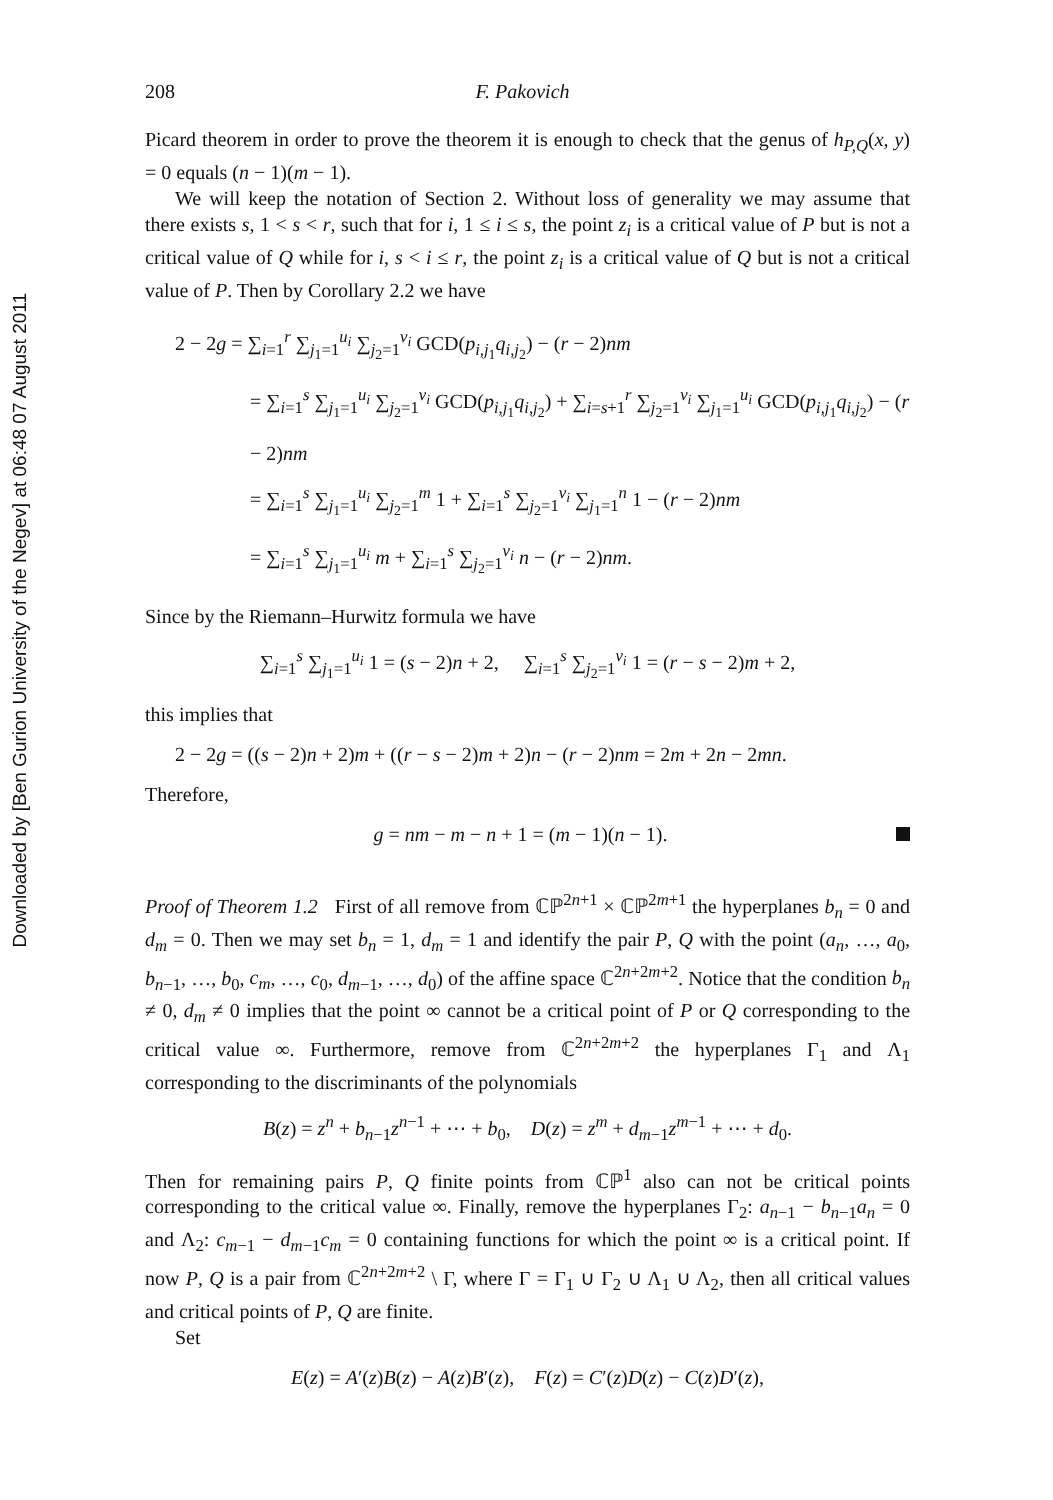Downloaded by [Ben Gurion University of the Negev] at 06:48 07 August 2011
208 F. Pakovich
Picard theorem in order to prove the theorem it is enough to check that the genus of h<sub>P,Q</sub>(x, y) = 0 equals (n − 1)(m − 1).
We will keep the notation of Section 2. Without loss of generality we may assume that there exists s, 1 < s < r, such that for i, 1 ≤ i ≤ s, the point z<sub>i</sub> is a critical value of P but is not a critical value of Q while for i, s < i ≤ r, the point z<sub>i</sub> is a critical value of Q but is not a critical value of P. Then by Corollary 2.2 we have
2 − 2g = ∑<sub>i=1</sub><sup>r</sup> ∑<sub>j<sub>1</sub>=1</sub><sup>u<sub>i</sub></sup> ∑<sub>j<sub>2</sub>=1</sub><sup>v<sub>i</sub></sup> GCD(p<sub>i,j<sub>1</sub></sub>q<sub>i,j<sub>2</sub></sub>) − (r − 2)nm
= ∑<sub>i=1</sub><sup>s</sup> ∑<sub>j<sub>1</sub>=1</sub><sup>u<sub>i</sub></sup> ∑<sub>j<sub>2</sub>=1</sub><sup>v<sub>i</sub></sup> GCD(p<sub>i,j<sub>1</sub></sub>q<sub>i,j<sub>2</sub></sub>) + ∑<sub>i=s+1</sub><sup>r</sup> ∑<sub>j<sub>2</sub>=1</sub><sup>v<sub>i</sub></sup> ∑<sub>j<sub>1</sub>=1</sub><sup>u<sub>i</sub></sup> GCD(p<sub>i,j<sub>1</sub></sub>q<sub>i,j<sub>2</sub></sub>) − (r − 2)nm
= ∑<sub>i=1</sub><sup>s</sup> ∑<sub>j<sub>1</sub>=1</sub><sup>u<sub>i</sub></sup> ∑<sub>j<sub>2</sub>=1</sub><sup>m</sup> 1 + ∑<sub>i=1</sub><sup>s</sup> ∑<sub>j<sub>2</sub>=1</sub><sup>v<sub>i</sub></sup> ∑<sub>j<sub>1</sub>=1</sub><sup>n</sup> 1 − (r − 2)nm
= ∑<sub>i=1</sub><sup>s</sup> ∑<sub>j<sub>1</sub>=1</sub><sup>u<sub>i</sub></sup> m + ∑<sub>i=1</sub><sup>s</sup> ∑<sub>j<sub>2</sub>=1</sub><sup>v<sub>i</sub></sup> n − (r − 2)nm.
Since by the Riemann–Hurwitz formula we have
∑<sub>i=1</sub><sup>s</sup> ∑<sub>j<sub>1</sub>=1</sub><sup>u<sub>i</sub></sup> 1 = (s − 2)n + 2, ∑<sub>i=1</sub><sup>s</sup> ∑<sub>j<sub>2</sub>=1</sub><sup>v<sub>i</sub></sup> 1 = (r − s − 2)m + 2,
this implies that
2 − 2g = ((s − 2)n + 2)m + ((r − s − 2)m + 2)n − (r − 2)nm = 2m + 2n − 2mn.
Therefore,
g = nm − m − n + 1 = (m − 1)(n − 1).
Proof of Theorem 1.2 First of all remove from ℂℙ<sup>2n+1</sup> × ℂℙ<sup>2m+1</sup> the hyperplanes b<sub>n</sub> = 0 and d<sub>m</sub> = 0. Then we may set b<sub>n</sub> = 1, d<sub>m</sub> = 1 and identify the pair P, Q with the point (a<sub>n</sub>, …, a<sub>0</sub>, b<sub>n−1</sub>, …, b<sub>0</sub>, c<sub>m</sub>, …, c<sub>0</sub>, d<sub>m−1</sub>, …, d<sub>0</sub>) of the affine space ℂ<sup>2n+2m+2</sup>. Notice that the condition b<sub>n</sub> ≠ 0, d<sub>m</sub> ≠ 0 implies that the point ∞ cannot be a critical point of P or Q corresponding to the critical value ∞. Furthermore, remove from ℂ<sup>2n+2m+2</sup> the hyperplanes Γ<sub>1</sub> and Λ<sub>1</sub> corresponding to the discriminants of the polynomials
B(z) = z<sup>n</sup> + b<sub>n−1</sub>z<sup>n−1</sup> + ⋯ + b<sub>0</sub>, D(z) = z<sup>m</sup> + d<sub>m−1</sub>z<sup>m−1</sup> + ⋯ + d<sub>0</sub>.
Then for remaining pairs P, Q finite points from ℂℙ<sup>1</sup> also can not be critical points corresponding to the critical value ∞. Finally, remove the hyperplanes Γ<sub>2</sub>: a<sub>n−1</sub> − b<sub>n−1</sub>a<sub>n</sub> = 0 and Λ<sub>2</sub>: c<sub>m−1</sub> − d<sub>m−1</sub>c<sub>m</sub> = 0 containing functions for which the point ∞ is a critical point. If now P, Q is a pair from ℂ<sup>2n+2m+2</sup> \ Γ, where Γ = Γ<sub>1</sub> ∪ Γ<sub>2</sub> ∪ Λ<sub>1</sub> ∪ Λ<sub>2</sub>, then all critical values and critical points of P, Q are finite.
Set
E(z) = A′(z)B(z) − A(z)B′(z), F(z) = C′(z)D(z) − C(z)D′(z),